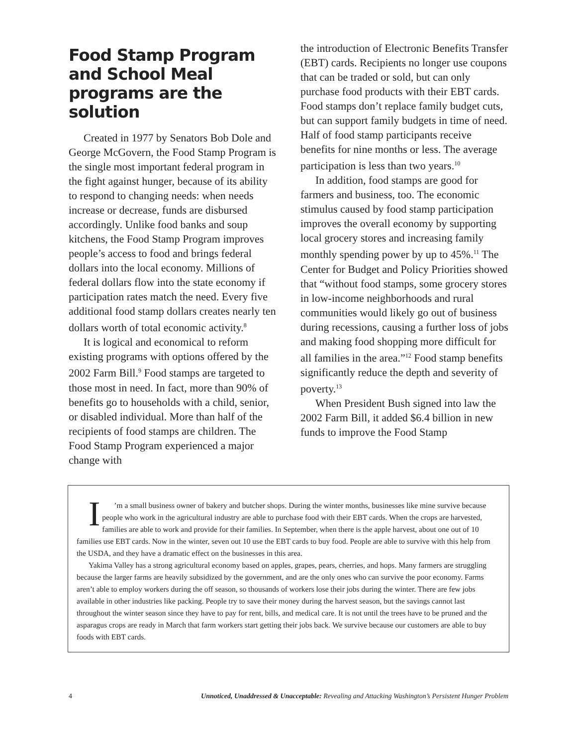Food Stamp Program and School Meal programs are the solution
Created in 1977 by Senators Bob Dole and George McGovern, the Food Stamp Program is the single most important federal program in the fight against hunger, because of its ability to respond to changing needs: when needs increase or decrease, funds are disbursed accordingly. Unlike food banks and soup kitchens, the Food Stamp Program improves people’s access to food and brings federal dollars into the local economy. Millions of federal dollars flow into the state economy if participation rates match the need. Every five additional food stamp dollars creates nearly ten dollars worth of total economic activity.<sup>8</sup>
It is logical and economical to reform existing programs with options offered by the 2002 Farm Bill.<sup>9</sup> Food stamps are targeted to those most in need. In fact, more than 90% of benefits go to households with a child, senior, or disabled individual. More than half of the recipients of food stamps are children. The Food Stamp Program experienced a major change with
the introduction of Electronic Benefits Transfer (EBT) cards. Recipients no longer use coupons that can be traded or sold, but can only purchase food products with their EBT cards. Food stamps don’t replace family budget cuts, but can support family budgets in time of need. Half of food stamp participants receive benefits for nine months or less. The average participation is less than two years.<sup>10</sup>
In addition, food stamps are good for farmers and business, too. The economic stimulus caused by food stamp participation improves the overall economy by supporting local grocery stores and increasing family monthly spending power by up to 45%.<sup>11</sup> The Center for Budget and Policy Priorities showed that “without food stamps, some grocery stores in low-income neighborhoods and rural communities would likely go out of business during recessions, causing a further loss of jobs and making food shopping more difficult for all families in the area.”<sup>12</sup> Food stamp benefits significantly reduce the depth and severity of poverty.<sup>13</sup>
When President Bush signed into law the 2002 Farm Bill, it added $6.4 billion in new funds to improve the Food Stamp
I’m a small business owner of bakery and butcher shops. During the winter months, businesses like mine survive because people who work in the agricultural industry are able to purchase food with their EBT cards. When the crops are harvested, families are able to work and provide for their families. In September, when there is the apple harvest, about one out of 10 families use EBT cards. Now in the winter, seven out 10 use the EBT cards to buy food. People are able to survive with this help from the USDA, and they have a dramatic effect on the businesses in this area.
Yakima Valley has a strong agricultural economy based on apples, grapes, pears, cherries, and hops. Many farmers are struggling because the larger farms are heavily subsidized by the government, and are the only ones who can survive the poor economy. Farms aren’t able to employ workers during the off season, so thousands of workers lose their jobs during the winter. There are few jobs available in other industries like packing. People try to save their money during the harvest season, but the savings cannot last throughout the winter season since they have to pay for rent, bills, and medical care. It is not until the trees have to be pruned and the asparagus crops are ready in March that farm workers start getting their jobs back. We survive because our customers are able to buy foods with EBT cards.
4 Unnoticed, Unaddressed & Unacceptable: Revealing and Attacking Washington’s Persistent Hunger Problem